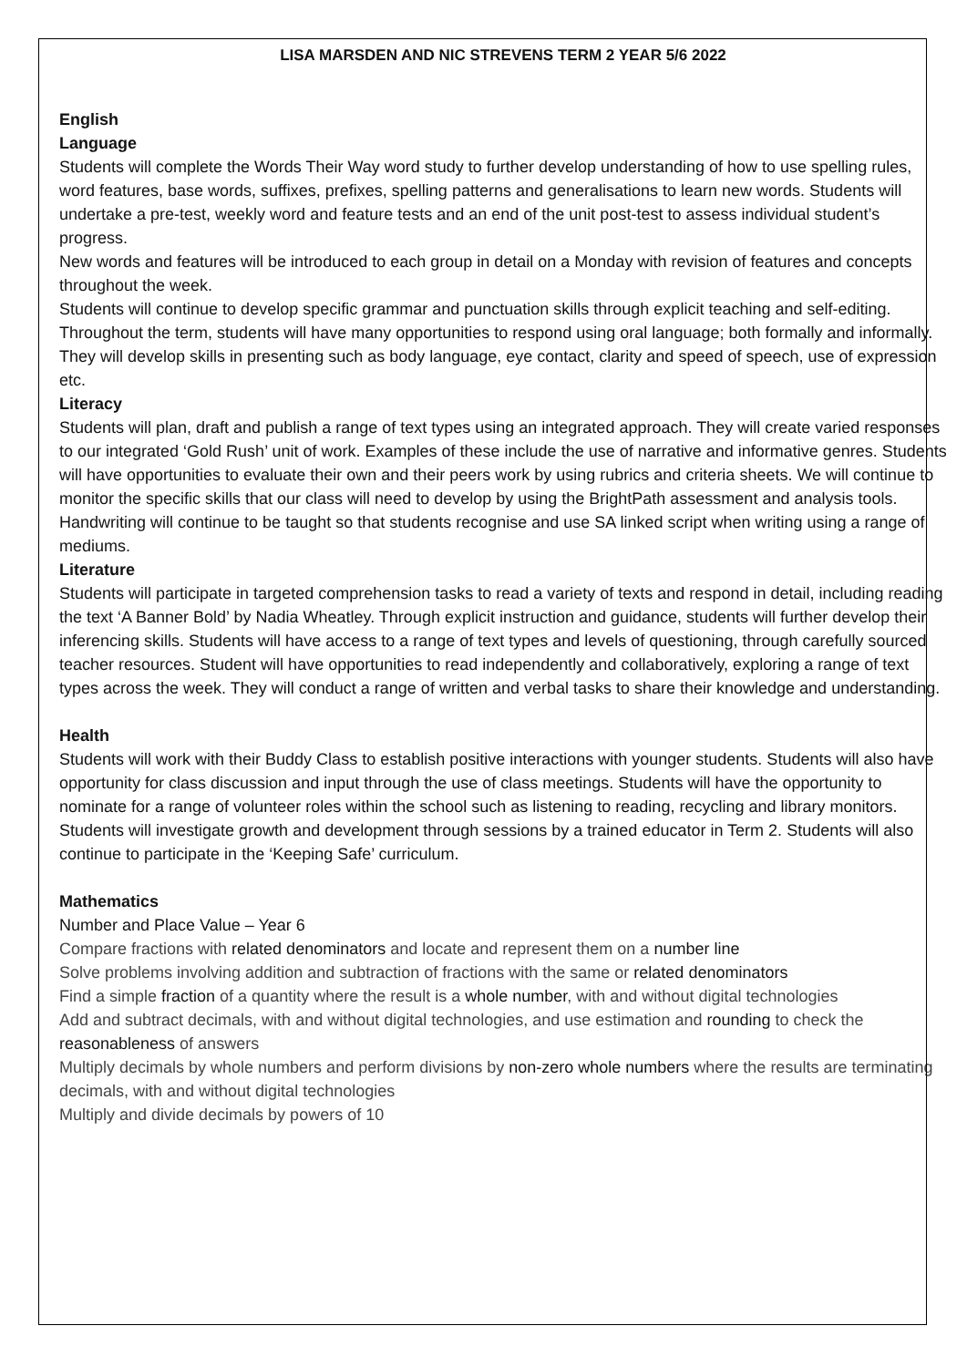LISA MARSDEN AND NIC STREVENS TERM 2 YEAR 5/6 2022
English
Language
Students will complete the Words Their Way word study to further develop understanding of how to use spelling rules, word features, base words, suffixes, prefixes, spelling patterns and generalisations to learn new words. Students will undertake a pre-test, weekly word and feature tests and an end of the unit post-test to assess individual student’s progress.
New words and features will be introduced to each group in detail on a Monday with revision of features and concepts throughout the week.
Students will continue to develop specific grammar and punctuation skills through explicit teaching and self-editing.
Throughout the term, students will have many opportunities to respond using oral language; both formally and informally. They will develop skills in presenting such as body language, eye contact, clarity and speed of speech, use of expression etc.
Literacy
Students will plan, draft and publish a range of text types using an integrated approach. They will create varied responses to our integrated ‘Gold Rush’ unit of work. Examples of these include the use of narrative and informative genres. Students will have opportunities to evaluate their own and their peers work by using rubrics and criteria sheets. We will continue to monitor the specific skills that our class will need to develop by using the BrightPath assessment and analysis tools.
Handwriting will continue to be taught so that students recognise and use SA linked script when writing using a range of mediums.
Literature
Students will participate in targeted comprehension tasks to read a variety of texts and respond in detail, including reading the text ‘A Banner Bold’ by Nadia Wheatley. Through explicit instruction and guidance, students will further develop their inferencing skills. Students will have access to a range of text types and levels of questioning, through carefully sourced teacher resources. Student will have opportunities to read independently and collaboratively, exploring a range of text types across the week. They will conduct a range of written and verbal tasks to share their knowledge and understanding.
Health
Students will work with their Buddy Class to establish positive interactions with younger students. Students will also have opportunity for class discussion and input through the use of class meetings. Students will have the opportunity to nominate for a range of volunteer roles within the school such as listening to reading, recycling and library monitors.
Students will investigate growth and development through sessions by a trained educator in Term 2. Students will also continue to participate in the ‘Keeping Safe’ curriculum.
Mathematics
Number and Place Value – Year 6
Compare fractions with related denominators and locate and represent them on a number line
Solve problems involving addition and subtraction of fractions with the same or related denominators
Find a simple fraction of a quantity where the result is a whole number, with and without digital technologies
Add and subtract decimals, with and without digital technologies, and use estimation and rounding to check the reasonableness of answers
Multiply decimals by whole numbers and perform divisions by non-zero whole numbers where the results are terminating decimals, with and without digital technologies
Multiply and divide decimals by powers of 10